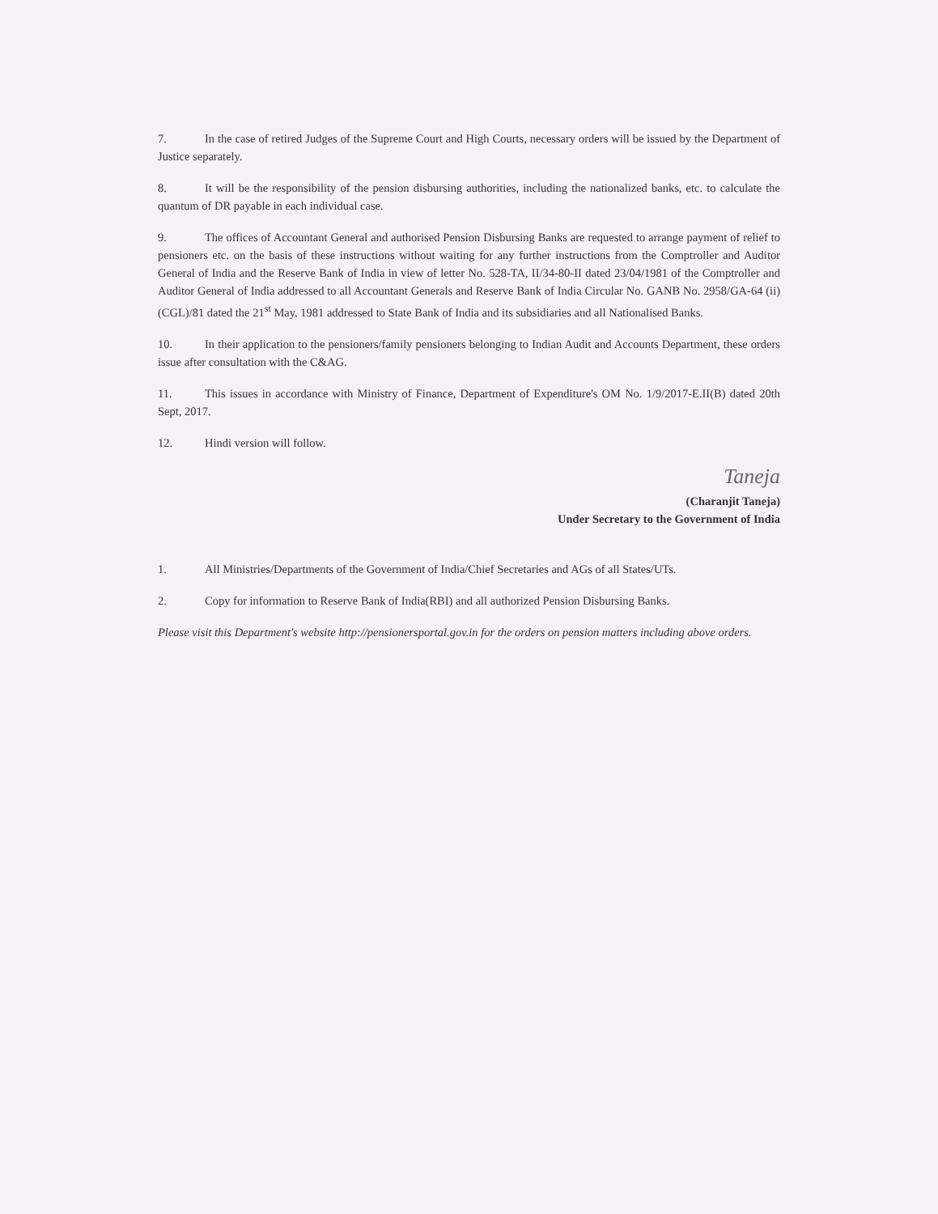7. In the case of retired Judges of the Supreme Court and High Courts, necessary orders will be issued by the Department of Justice separately.
8. It will be the responsibility of the pension disbursing authorities, including the nationalized banks, etc. to calculate the quantum of DR payable in each individual case.
9. The offices of Accountant General and authorised Pension Disbursing Banks are requested to arrange payment of relief to pensioners etc. on the basis of these instructions without waiting for any further instructions from the Comptroller and Auditor General of India and the Reserve Bank of India in view of letter No. 528-TA, II/34-80-II dated 23/04/1981 of the Comptroller and Auditor General of India addressed to all Accountant Generals and Reserve Bank of India Circular No. GANB No. 2958/GA-64 (ii) (CGL)/81 dated the 21<sup>st</sup> May, 1981 addressed to State Bank of India and its subsidiaries and all Nationalised Banks.
10. In their application to the pensioners/family pensioners belonging to Indian Audit and Accounts Department, these orders issue after consultation with the C&AG.
11. This issues in accordance with Ministry of Finance, Department of Expenditure's OM No. 1/9/2017-E.II(B) dated 20th Sept, 2017.
12. Hindi version will follow.
Taneja
(Charanjit Taneja)
Under Secretary to the Government of India
1. All Ministries/Departments of the Government of India/Chief Secretaries and AGs of all States/UTs.
2. Copy for information to Reserve Bank of India(RBI) and all authorized Pension Disbursing Banks.
Please visit this Department's website http://pensionersportal.gov.in for the orders on pension matters including above orders.